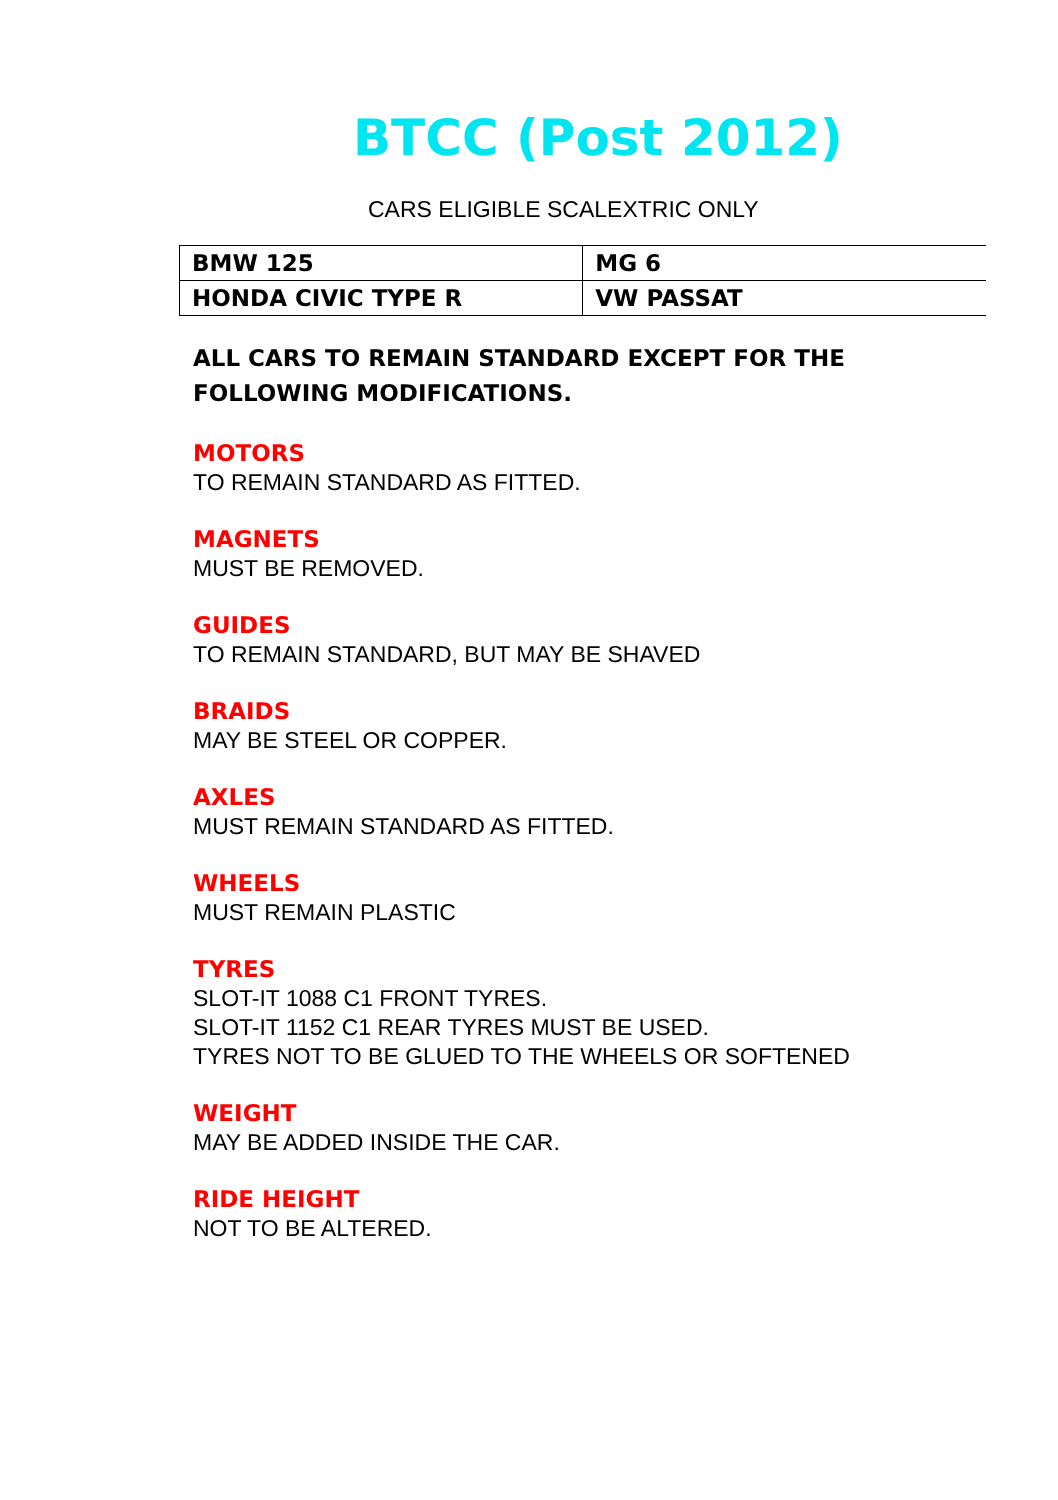BTCC (Post 2012)
CARS ELIGIBLE SCALEXTRIC ONLY
| BMW 125 | MG 6 |
| HONDA CIVIC TYPE R | VW PASSAT |
ALL CARS TO REMAIN STANDARD EXCEPT FOR THE
FOLLOWING MODIFICATIONS.
MOTORS
TO REMAIN STANDARD AS FITTED.
MAGNETS
MUST BE REMOVED.
GUIDES
TO REMAIN STANDARD, BUT MAY BE SHAVED
BRAIDS
MAY BE STEEL OR COPPER.
AXLES
MUST REMAIN STANDARD AS FITTED.
WHEELS
MUST REMAIN PLASTIC
TYRES
SLOT-IT 1088 C1 FRONT TYRES.
SLOT-IT 1152 C1 REAR TYRES MUST BE USED.
TYRES NOT TO BE GLUED TO THE WHEELS OR SOFTENED
WEIGHT
MAY BE ADDED INSIDE THE CAR.
RIDE HEIGHT
NOT TO BE ALTERED.